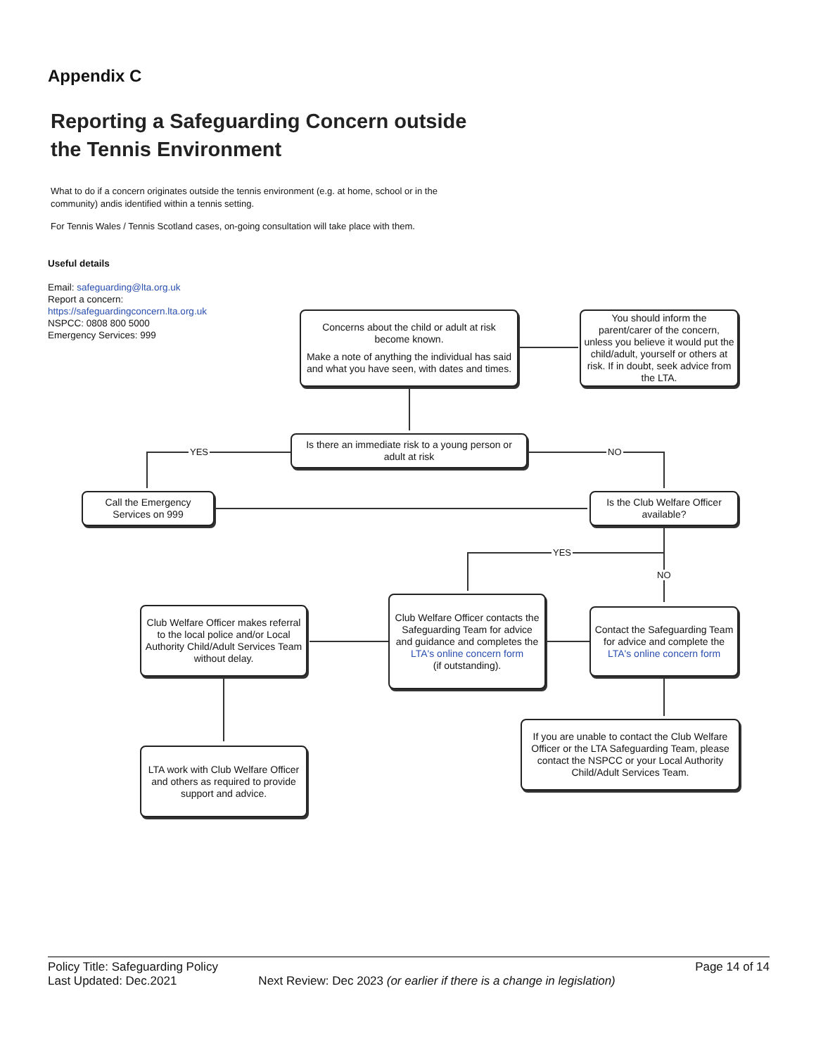Appendix C
Reporting a Safeguarding Concern outside
the Tennis Environment
What to do if a concern originates outside the tennis environment (e.g. at home, school or in the community) andis identified within a tennis setting.
For Tennis Wales / Tennis Scotland cases, on-going consultation will take place with them.
Useful details
Email: safeguarding@lta.org.uk
Report a concern:
https://safeguardingconcern.lta.org.uk
NSPCC: 0808 800 5000
Emergency Services: 999
YES NO
YES
NO
Concerns about the child or adult at risk become known.
Make a note of anything the individual has said and what you have seen, with dates and times.
You should inform the parent/carer of the concern, unless you believe it would put the child/adult, yourself or others at risk. If in doubt, seek advice from the LTA.
Is there an immediate risk to a young person or adult at risk
Call the Emergency Services on 999
Is the Club Welfare Officer available?
Club Welfare Officer makes referral to the local police and/or Local Authority Child/Adult Services Team without delay.
Club Welfare Officer contacts the Safeguarding Team for advice and guidance and completes the
LTA's online concern form
(if outstanding).
Contact the Safeguarding Team for advice and complete the
LTA's online concern form
If you are unable to contact the Club Welfare Officer or the LTA Safeguarding Team, please contact the NSPCC or your Local Authority Child/Adult Services Team.
LTA work with Club Welfare Officer and others as required to provide support and advice.
Policy Title: Safeguarding Policy Page 14 of 14
Last Updated: Dec.2021 Next Review: Dec 2023 (or earlier if there is a change in legislation)